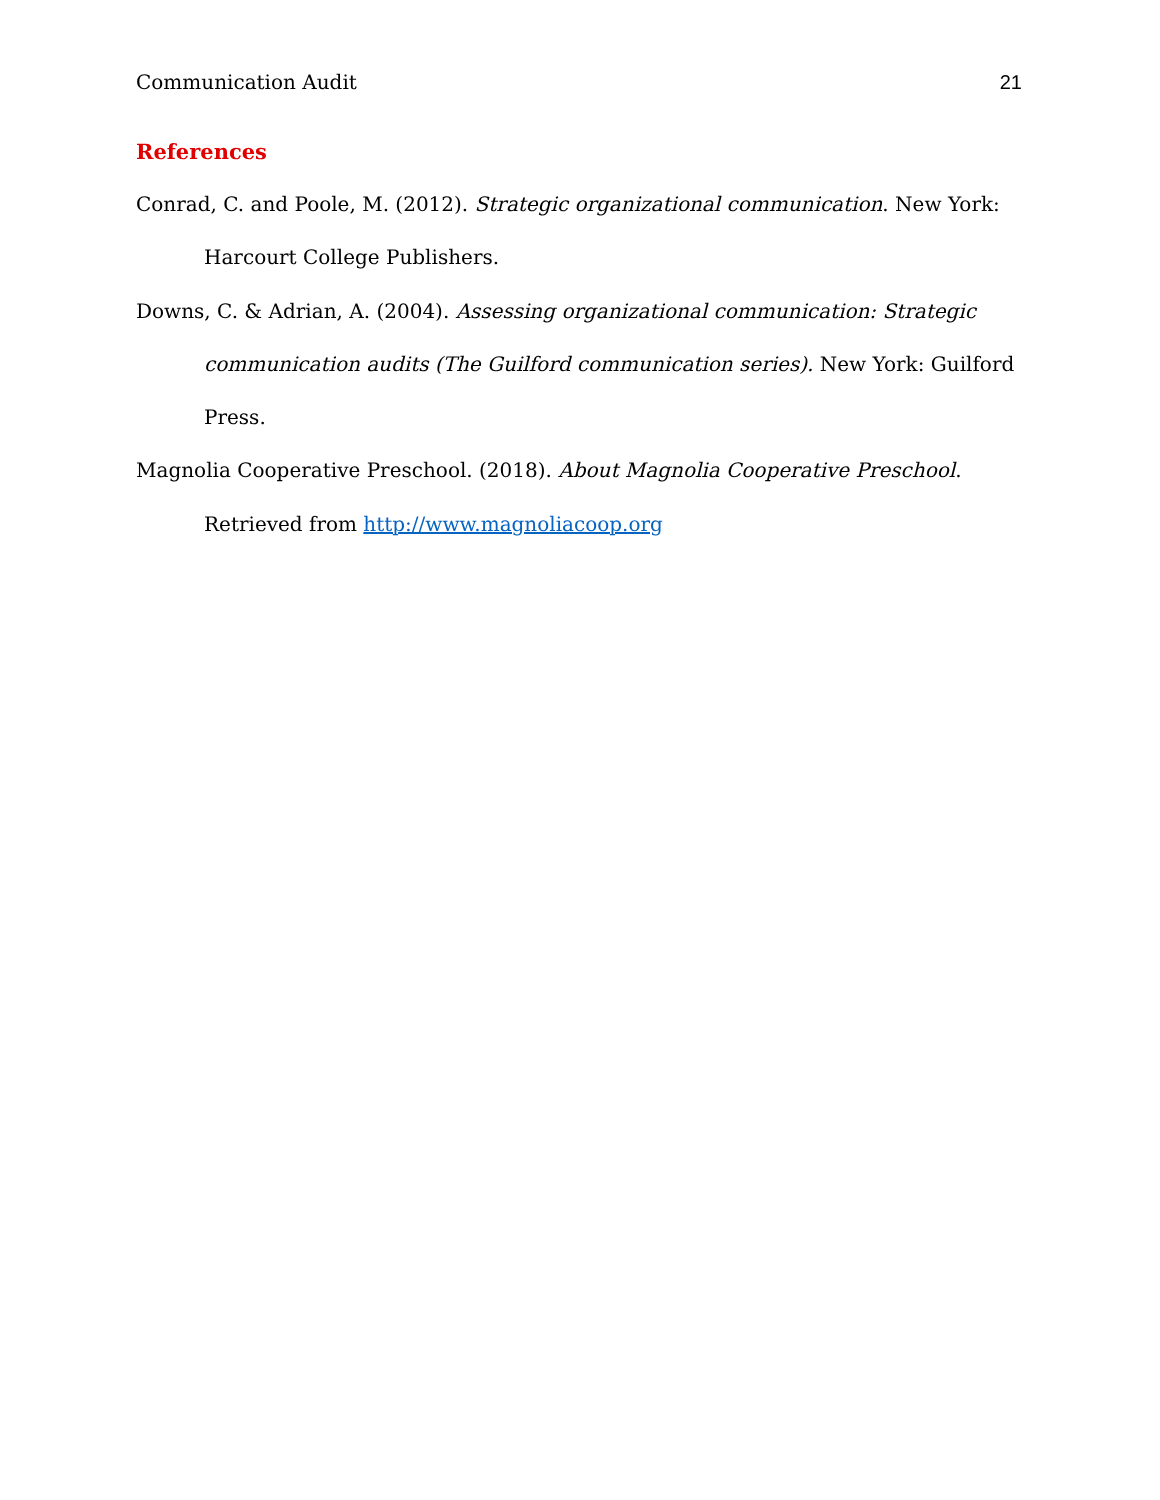Communication Audit 21
References
Conrad, C. and Poole, M. (2012). Strategic organizational communication. New York: Harcourt College Publishers.
Downs, C. & Adrian, A. (2004). Assessing organizational communication: Strategic communication audits (The Guilford communication series). New York: Guilford Press.
Magnolia Cooperative Preschool. (2018). About Magnolia Cooperative Preschool. Retrieved from http://www.magnoliacoop.org